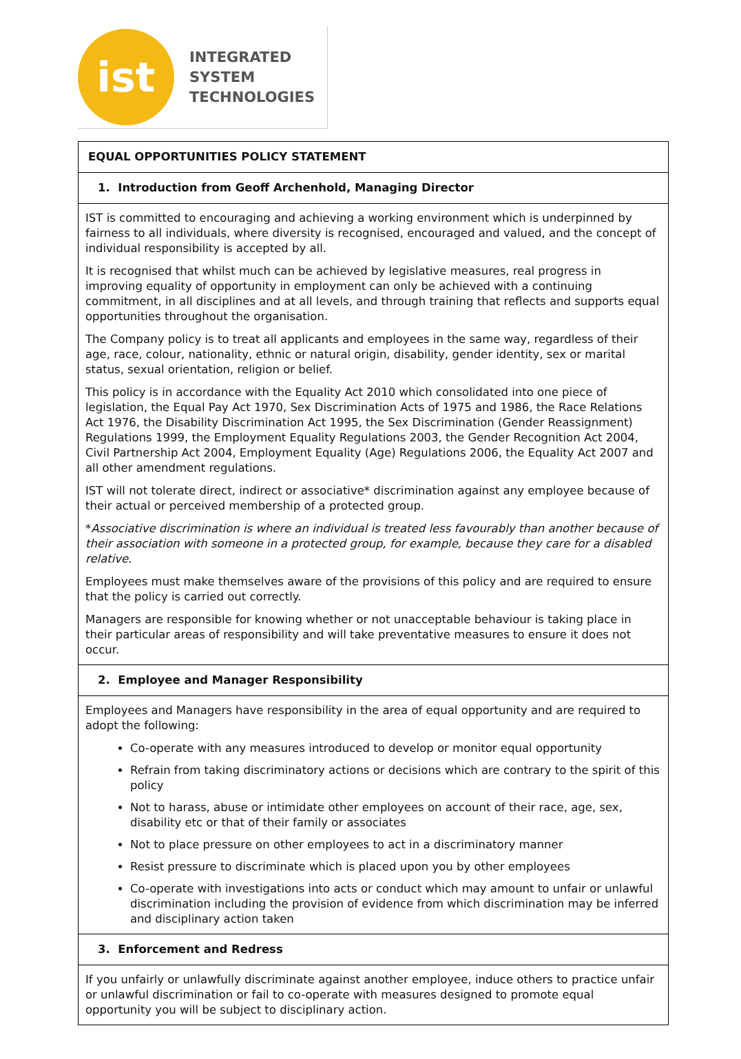ist
INTEGRATED
SYSTEM
TECHNOLOGIES
EQUAL OPPORTUNITIES POLICY STATEMENT
1. Introduction from Geoff Archenhold, Managing Director
IST is committed to encouraging and achieving a working environment which is underpinned by fairness to all individuals, where diversity is recognised, encouraged and valued, and the concept of individual responsibility is accepted by all.
It is recognised that whilst much can be achieved by legislative measures, real progress in improving equality of opportunity in employment can only be achieved with a continuing commitment, in all disciplines and at all levels, and through training that reflects and supports equal opportunities throughout the organisation.
The Company policy is to treat all applicants and employees in the same way, regardless of their age, race, colour, nationality, ethnic or natural origin, disability, gender identity, sex or marital status, sexual orientation, religion or belief.
This policy is in accordance with the Equality Act 2010 which consolidated into one piece of legislation, the Equal Pay Act 1970, Sex Discrimination Acts of 1975 and 1986, the Race Relations Act 1976, the Disability Discrimination Act 1995, the Sex Discrimination (Gender Reassignment) Regulations 1999, the Employment Equality Regulations 2003, the Gender Recognition Act 2004, Civil Partnership Act 2004, Employment Equality (Age) Regulations 2006, the Equality Act 2007 and all other amendment regulations.
IST will not tolerate direct, indirect or associative* discrimination against any employee because of their actual or perceived membership of a protected group.
*Associative discrimination is where an individual is treated less favourably than another because of their association with someone in a protected group, for example, because they care for a disabled relative.
Employees must make themselves aware of the provisions of this policy and are required to ensure that the policy is carried out correctly.
Managers are responsible for knowing whether or not unacceptable behaviour is taking place in their particular areas of responsibility and will take preventative measures to ensure it does not occur.
2. Employee and Manager Responsibility
Employees and Managers have responsibility in the area of equal opportunity and are required to adopt the following:
Co-operate with any measures introduced to develop or monitor equal opportunity
Refrain from taking discriminatory actions or decisions which are contrary to the spirit of this policy
Not to harass, abuse or intimidate other employees on account of their race, age, sex, disability etc or that of their family or associates
Not to place pressure on other employees to act in a discriminatory manner
Resist pressure to discriminate which is placed upon you by other employees
Co-operate with investigations into acts or conduct which may amount to unfair or unlawful discrimination including the provision of evidence from which discrimination may be inferred and disciplinary action taken
3. Enforcement and Redress
If you unfairly or unlawfully discriminate against another employee, induce others to practice unfair or unlawful discrimination or fail to co-operate with measures designed to promote equal opportunity you will be subject to disciplinary action.